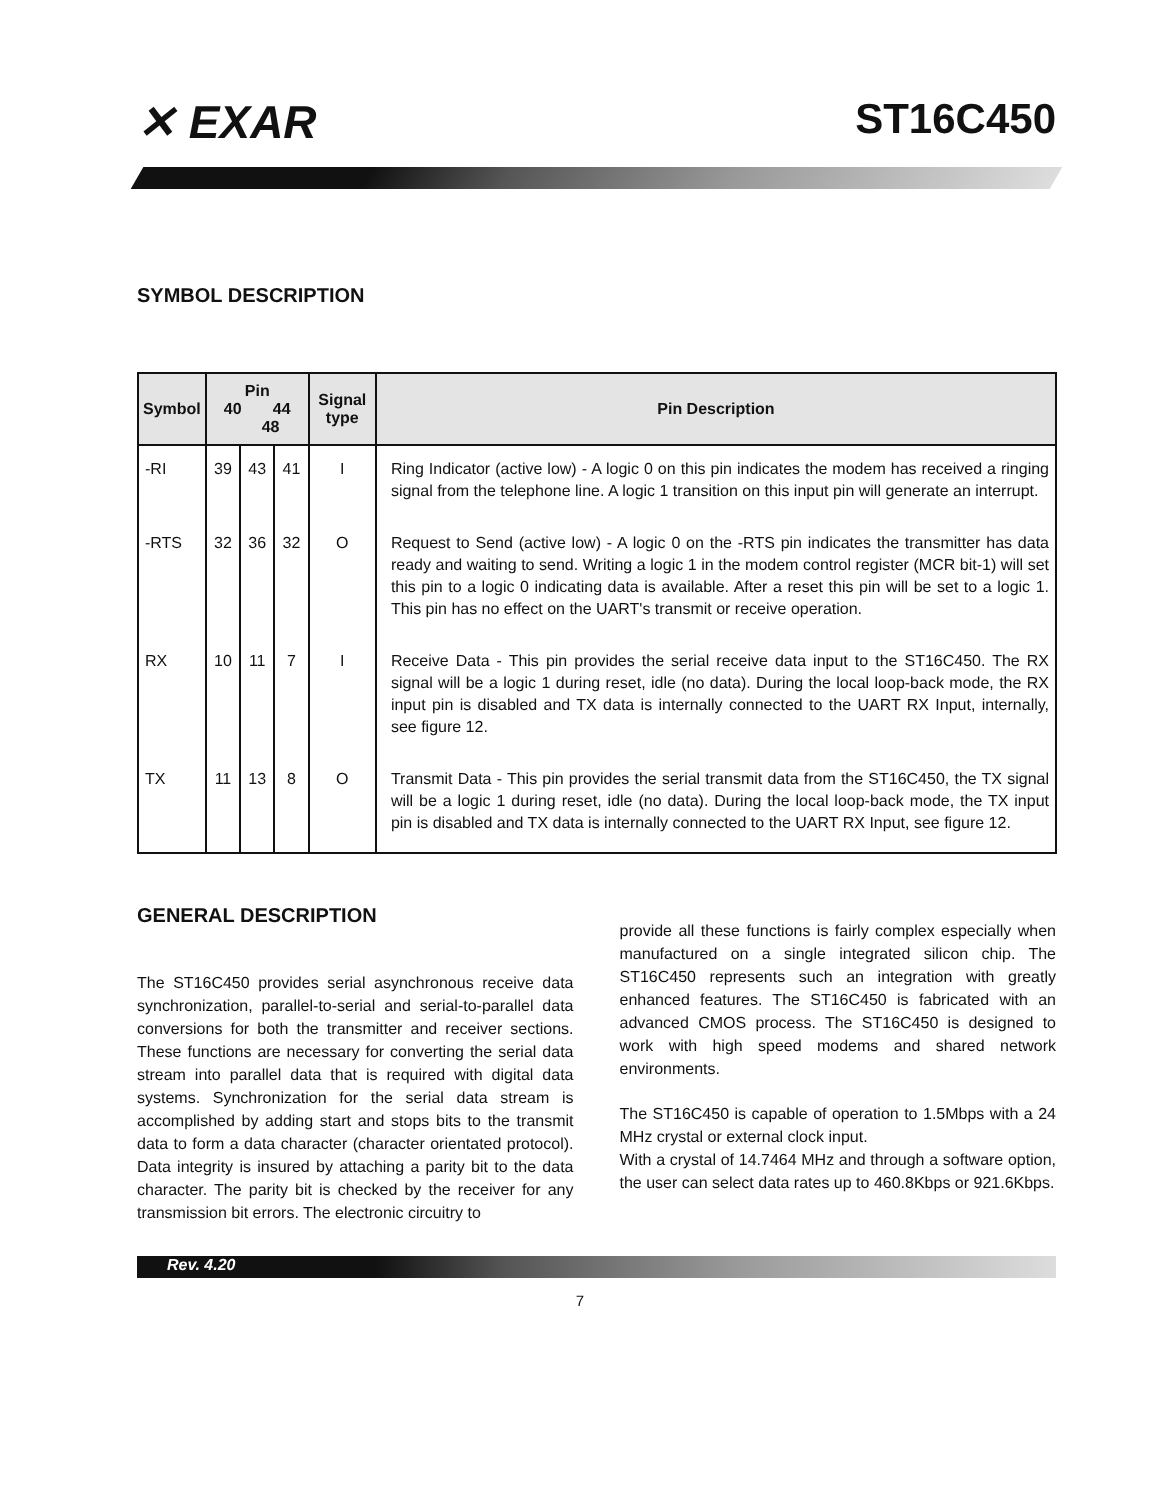✕ EXAR ST16C450
SYMBOL DESCRIPTION
| Symbol | Pin 40 44 48 | | | Signal type | Pin Description |
| --- | --- | --- | --- | --- | --- |
| -RI | 39 | 43 | 41 | I | Ring Indicator (active low) - A logic 0 on this pin indicates the modem has received a ringing signal from the telephone line. A logic 1 transition on this input pin will generate an interrupt. |
| -RTS | 32 | 36 | 32 | O | Request to Send (active low) - A logic 0 on the -RTS pin indicates the transmitter has data ready and waiting to send. Writing a logic 1 in the modem control register (MCR bit-1) will set this pin to a logic 0 indicating data is available. After a reset this pin will be set to a logic 1. This pin has no effect on the UART's transmit or receive operation. |
| RX | 10 | 11 | 7 | I | Receive Data - This pin provides the serial receive data input to the ST16C450. The RX signal will be a logic 1 during reset, idle (no data). During the local loop-back mode, the RX input pin is disabled and TX data is internally connected to the UART RX Input, internally, see figure 12. |
| TX | 11 | 13 | 8 | O | Transmit Data - This pin provides the serial transmit data from the ST16C450, the TX signal will be a logic 1 during reset, idle (no data). During the local loop-back mode, the TX input pin is disabled and TX data is internally connected to the UART RX Input, see figure 12. |
GENERAL DESCRIPTION
The ST16C450 provides serial asynchronous receive data synchronization, parallel-to-serial and serial-to-parallel data conversions for both the transmitter and receiver sections. These functions are necessary for converting the serial data stream into parallel data that is required with digital data systems. Synchronization for the serial data stream is accomplished by adding start and stops bits to the transmit data to form a data character (character orientated protocol). Data integrity is insured by attaching a parity bit to the data character. The parity bit is checked by the receiver for any transmission bit errors. The electronic circuitry to
provide all these functions is fairly complex especially when manufactured on a single integrated silicon chip. The ST16C450 represents such an integration with greatly enhanced features. The ST16C450 is fabricated with an advanced CMOS process. The ST16C450 is designed to work with high speed modems and shared network environments.
The ST16C450 is capable of operation to 1.5Mbps with a 24 MHz crystal or external clock input.
With a crystal of 14.7464 MHz and through a software option, the user can select data rates up to 460.8Kbps or 921.6Kbps.
Rev. 4.20
7